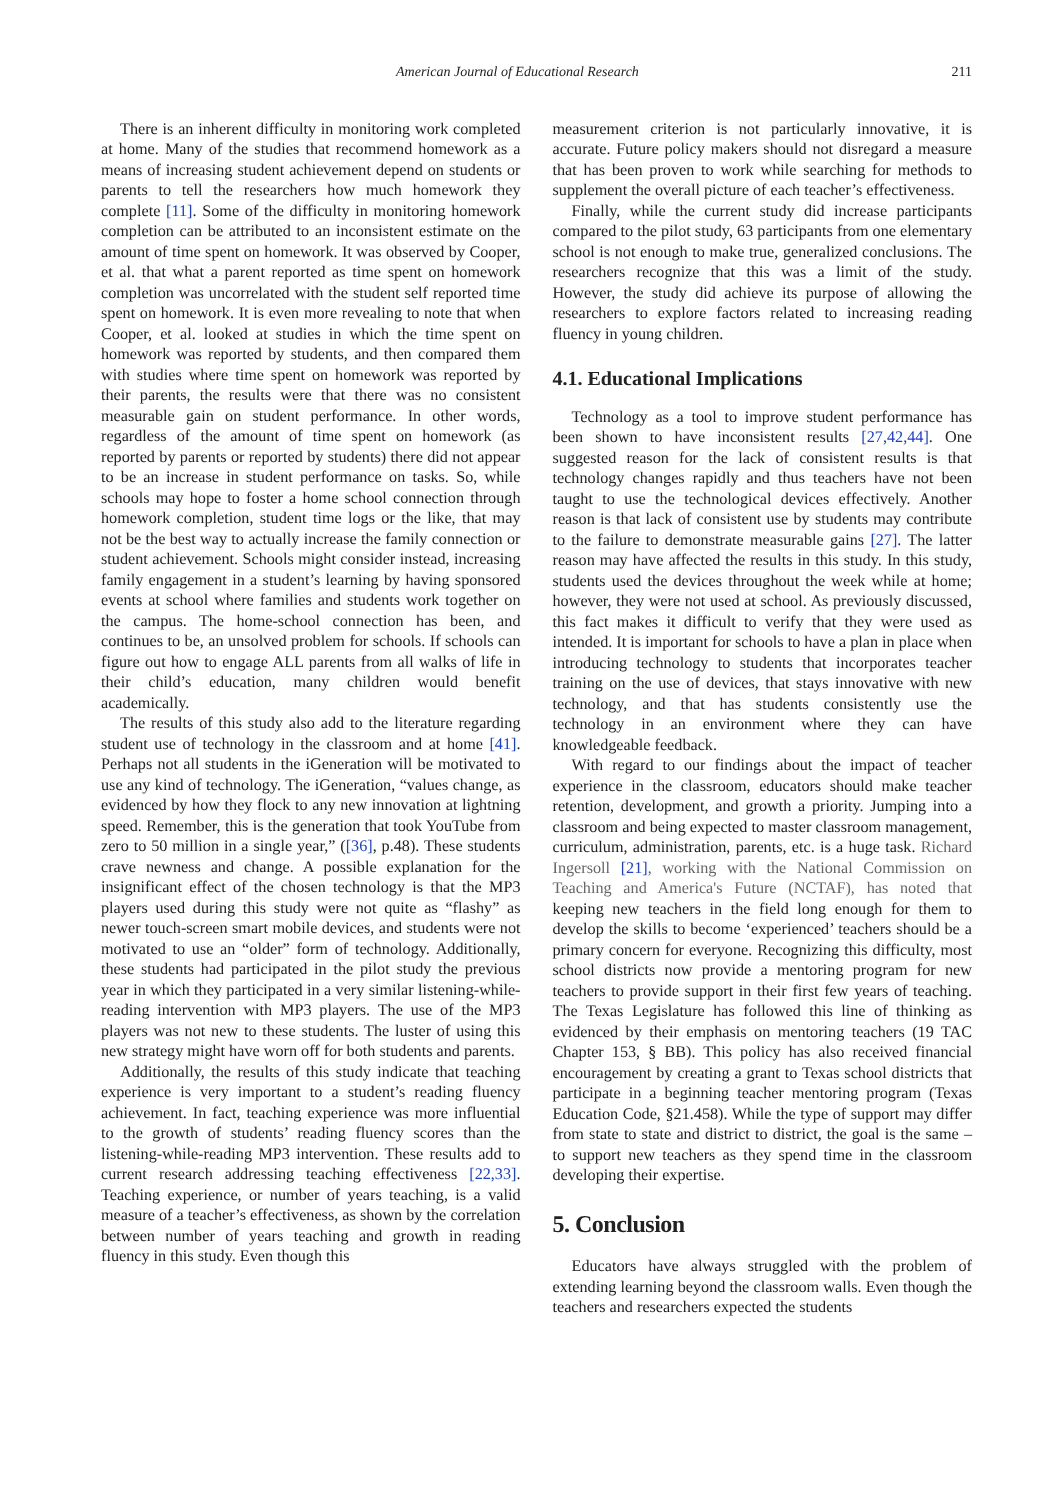American Journal of Educational Research 211
There is an inherent difficulty in monitoring work completed at home. Many of the studies that recommend homework as a means of increasing student achievement depend on students or parents to tell the researchers how much homework they complete [11]. Some of the difficulty in monitoring homework completion can be attributed to an inconsistent estimate on the amount of time spent on homework. It was observed by Cooper, et al. that what a parent reported as time spent on homework completion was uncorrelated with the student self reported time spent on homework. It is even more revealing to note that when Cooper, et al. looked at studies in which the time spent on homework was reported by students, and then compared them with studies where time spent on homework was reported by their parents, the results were that there was no consistent measurable gain on student performance. In other words, regardless of the amount of time spent on homework (as reported by parents or reported by students) there did not appear to be an increase in student performance on tasks. So, while schools may hope to foster a home school connection through homework completion, student time logs or the like, that may not be the best way to actually increase the family connection or student achievement. Schools might consider instead, increasing family engagement in a student’s learning by having sponsored events at school where families and students work together on the campus. The home-school connection has been, and continues to be, an unsolved problem for schools. If schools can figure out how to engage ALL parents from all walks of life in their child’s education, many children would benefit academically.
The results of this study also add to the literature regarding student use of technology in the classroom and at home [41]. Perhaps not all students in the iGeneration will be motivated to use any kind of technology. The iGeneration, “values change, as evidenced by how they flock to any new innovation at lightning speed. Remember, this is the generation that took YouTube from zero to 50 million in a single year,” ([36], p.48). These students crave newness and change. A possible explanation for the insignificant effect of the chosen technology is that the MP3 players used during this study were not quite as “flashy” as newer touch-screen smart mobile devices, and students were not motivated to use an “older” form of technology. Additionally, these students had participated in the pilot study the previous year in which they participated in a very similar listening-while-reading intervention with MP3 players. The use of the MP3 players was not new to these students. The luster of using this new strategy might have worn off for both students and parents.
Additionally, the results of this study indicate that teaching experience is very important to a student’s reading fluency achievement. In fact, teaching experience was more influential to the growth of students’ reading fluency scores than the listening-while-reading MP3 intervention. These results add to current research addressing teaching effectiveness [22,33]. Teaching experience, or number of years teaching, is a valid measure of a teacher’s effectiveness, as shown by the correlation between number of years teaching and growth in reading fluency in this study. Even though this
measurement criterion is not particularly innovative, it is accurate. Future policy makers should not disregard a measure that has been proven to work while searching for methods to supplement the overall picture of each teacher’s effectiveness.
Finally, while the current study did increase participants compared to the pilot study, 63 participants from one elementary school is not enough to make true, generalized conclusions. The researchers recognize that this was a limit of the study. However, the study did achieve its purpose of allowing the researchers to explore factors related to increasing reading fluency in young children.
4.1. Educational Implications
Technology as a tool to improve student performance has been shown to have inconsistent results [27,42,44]. One suggested reason for the lack of consistent results is that technology changes rapidly and thus teachers have not been taught to use the technological devices effectively. Another reason is that lack of consistent use by students may contribute to the failure to demonstrate measurable gains [27]. The latter reason may have affected the results in this study. In this study, students used the devices throughout the week while at home; however, they were not used at school. As previously discussed, this fact makes it difficult to verify that they were used as intended. It is important for schools to have a plan in place when introducing technology to students that incorporates teacher training on the use of devices, that stays innovative with new technology, and that has students consistently use the technology in an environment where they can have knowledgeable feedback.
With regard to our findings about the impact of teacher experience in the classroom, educators should make teacher retention, development, and growth a priority. Jumping into a classroom and being expected to master classroom management, curriculum, administration, parents, etc. is a huge task. Richard Ingersoll [21], working with the National Commission on Teaching and America's Future (NCTAF), has noted that keeping new teachers in the field long enough for them to develop the skills to become ‘experienced’ teachers should be a primary concern for everyone. Recognizing this difficulty, most school districts now provide a mentoring program for new teachers to provide support in their first few years of teaching. The Texas Legislature has followed this line of thinking as evidenced by their emphasis on mentoring teachers (19 TAC Chapter 153, § BB). This policy has also received financial encouragement by creating a grant to Texas school districts that participate in a beginning teacher mentoring program (Texas Education Code, §21.458). While the type of support may differ from state to state and district to district, the goal is the same – to support new teachers as they spend time in the classroom developing their expertise.
5. Conclusion
Educators have always struggled with the problem of extending learning beyond the classroom walls. Even though the teachers and researchers expected the students